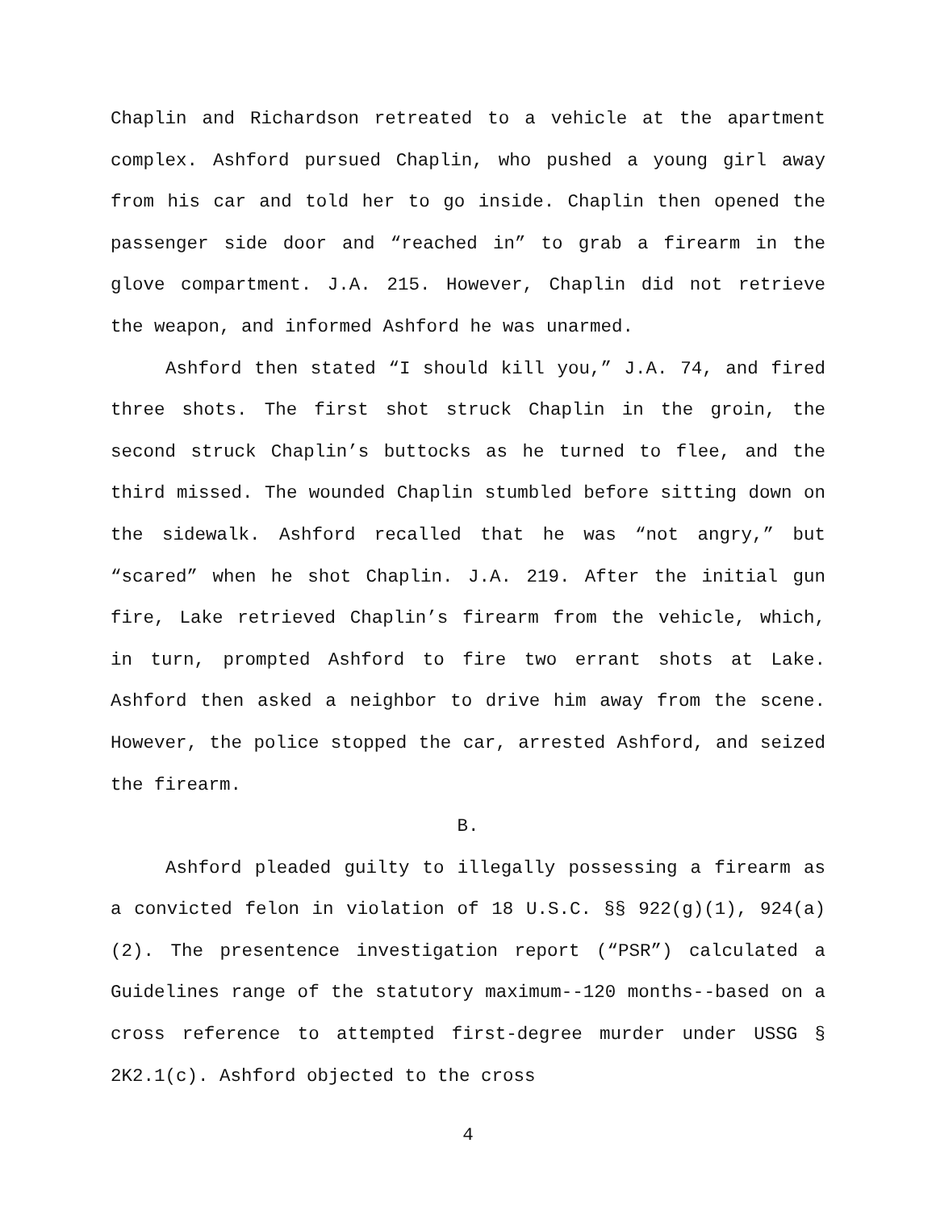Chaplin and Richardson retreated to a vehicle at the apartment complex. Ashford pursued Chaplin, who pushed a young girl away from his car and told her to go inside. Chaplin then opened the passenger side door and “reached in” to grab a firearm in the glove compartment. J.A. 215. However, Chaplin did not retrieve the weapon, and informed Ashford he was unarmed.
Ashford then stated “I should kill you,” J.A. 74, and fired three shots. The first shot struck Chaplin in the groin, the second struck Chaplin’s buttocks as he turned to flee, and the third missed. The wounded Chaplin stumbled before sitting down on the sidewalk. Ashford recalled that he was “not angry,” but “scared” when he shot Chaplin. J.A. 219. After the initial gun fire, Lake retrieved Chaplin’s firearm from the vehicle, which, in turn, prompted Ashford to fire two errant shots at Lake. Ashford then asked a neighbor to drive him away from the scene. However, the police stopped the car, arrested Ashford, and seized the firearm.
B.
Ashford pleaded guilty to illegally possessing a firearm as a convicted felon in violation of 18 U.S.C. §§ 922(g)(1), 924(a)(2). The presentence investigation report (“PSR”) calculated a Guidelines range of the statutory maximum--120 months--based on a cross reference to attempted first-degree murder under USSG § 2K2.1(c). Ashford objected to the cross
4